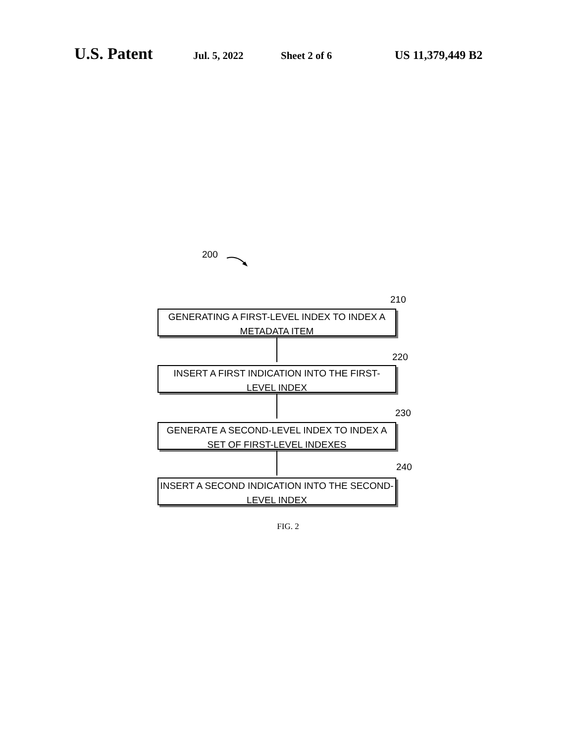U.S. Patent Jul. 5, 2022 Sheet 2 of 6 US 11,379,449 B2
200
210
GENERATING A FIRST-LEVEL INDEX TO INDEX A
METADATA ITEM
220
INSERT A FIRST INDICATION INTO THE FIRST-
LEVEL INDEX
230
GENERATE A SECOND-LEVEL INDEX TO INDEX A
SET OF FIRST-LEVEL INDEXES
240
INSERT A SECOND INDICATION INTO THE SECOND-
LEVEL INDEX
FIG. 2